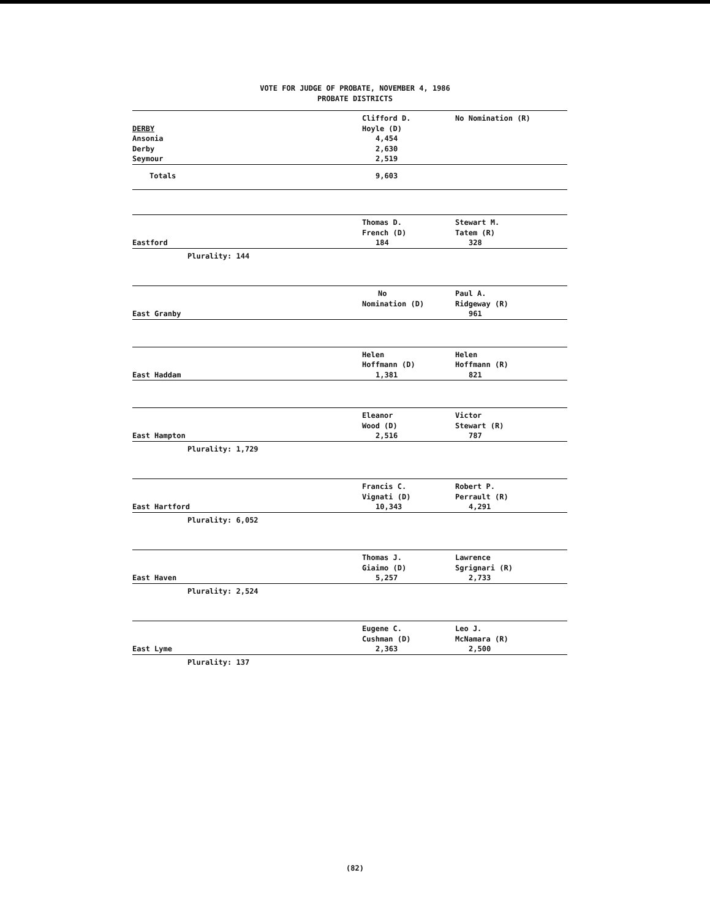VOTE FOR JUDGE OF PROBATE, NOVEMBER 4, 1986
PROBATE DISTRICTS
| | Clifford D. | No Nomination (R) |
| DERBY | Hoyle (D) | |
| Ansonia | 4,454 | |
| Derby | 2,630 | |
| Seymour | 2,519 | |
| Totals | 9,603 | |
| | Thomas D. | Stewart M. |
| | French (D) | Tatem (R) |
| Eastford | 184 | 328 |
| Plurality: 144 | | |
| | No | Paul A. |
| | Nomination (D) | Ridgeway (R) |
| East Granby | | 961 |
| | Helen | Helen |
| | Hoffmann (D) | Hoffmann (R) |
| East Haddam | 1,381 | 821 |
| | Eleanor | Victor |
| | Wood (D) | Stewart (R) |
| East Hampton | 2,516 | 787 |
| Plurality: 1,729 | | |
| | Francis C. | Robert P. |
| | Vignati (D) | Perrault (R) |
| East Hartford | 10,343 | 4,291 |
| Plurality: 6,052 | | |
| | Thomas J. | Lawrence |
| | Giaimo (D) | Sgrignari (R) |
| East Haven | 5,257 | 2,733 |
| Plurality: 2,524 | | |
| | Eugene C. | Leo J. |
| | Cushman (D) | McNamara (R) |
| East Lyme | 2,363 | 2,500 |
| Plurality: 137 | | |
(82)